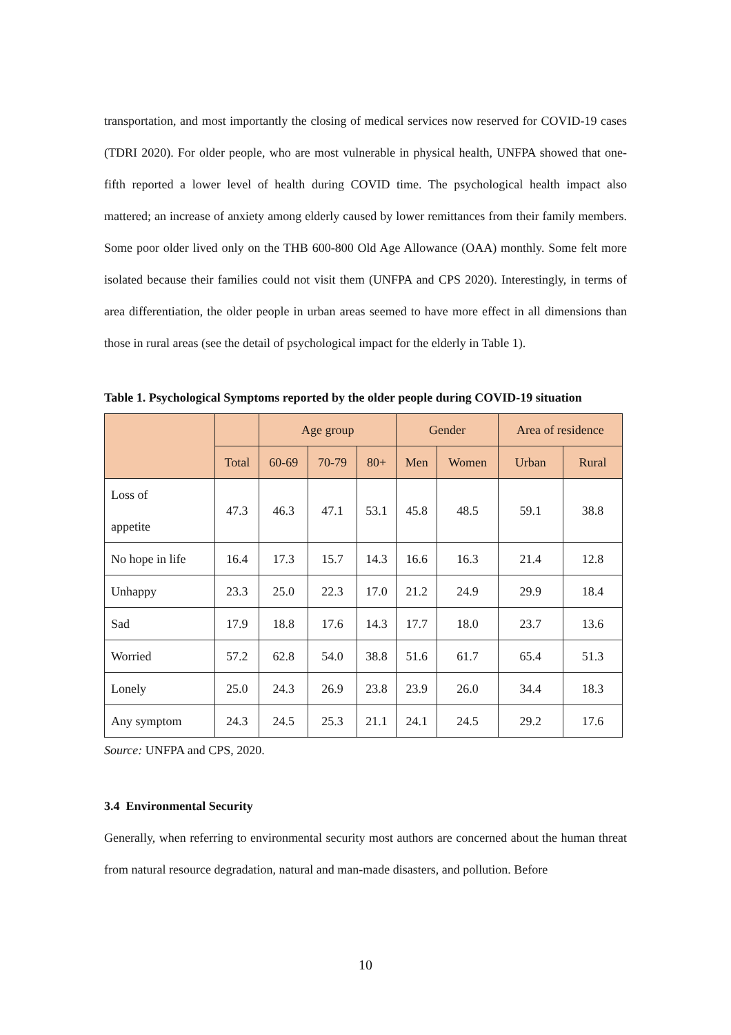transportation, and most importantly the closing of medical services now reserved for COVID-19 cases (TDRI 2020). For older people, who are most vulnerable in physical health, UNFPA showed that one-fifth reported a lower level of health during COVID time. The psychological health impact also mattered; an increase of anxiety among elderly caused by lower remittances from their family members. Some poor older lived only on the THB 600-800 Old Age Allowance (OAA) monthly. Some felt more isolated because their families could not visit them (UNFPA and CPS 2020). Interestingly, in terms of area differentiation, the older people in urban areas seemed to have more effect in all dimensions than those in rural areas (see the detail of psychological impact for the elderly in Table 1).
Table 1. Psychological Symptoms reported by the older people during COVID-19 situation
| | | Age group | | | Gender | | Area of residence | |
| --- | --- | --- | --- | --- | --- | --- | --- | --- |
| | Total | 60-69 | 70-79 | 80+ | Men | Women | Urban | Rural |
| Loss of appetite | 47.3 | 46.3 | 47.1 | 53.1 | 45.8 | 48.5 | 59.1 | 38.8 |
| No hope in life | 16.4 | 17.3 | 15.7 | 14.3 | 16.6 | 16.3 | 21.4 | 12.8 |
| Unhappy | 23.3 | 25.0 | 22.3 | 17.0 | 21.2 | 24.9 | 29.9 | 18.4 |
| Sad | 17.9 | 18.8 | 17.6 | 14.3 | 17.7 | 18.0 | 23.7 | 13.6 |
| Worried | 57.2 | 62.8 | 54.0 | 38.8 | 51.6 | 61.7 | 65.4 | 51.3 |
| Lonely | 25.0 | 24.3 | 26.9 | 23.8 | 23.9 | 26.0 | 34.4 | 18.3 |
| Any symptom | 24.3 | 24.5 | 25.3 | 21.1 | 24.1 | 24.5 | 29.2 | 17.6 |
Source: UNFPA and CPS, 2020.
3.4 Environmental Security
Generally, when referring to environmental security most authors are concerned about the human threat from natural resource degradation, natural and man-made disasters, and pollution. Before
10